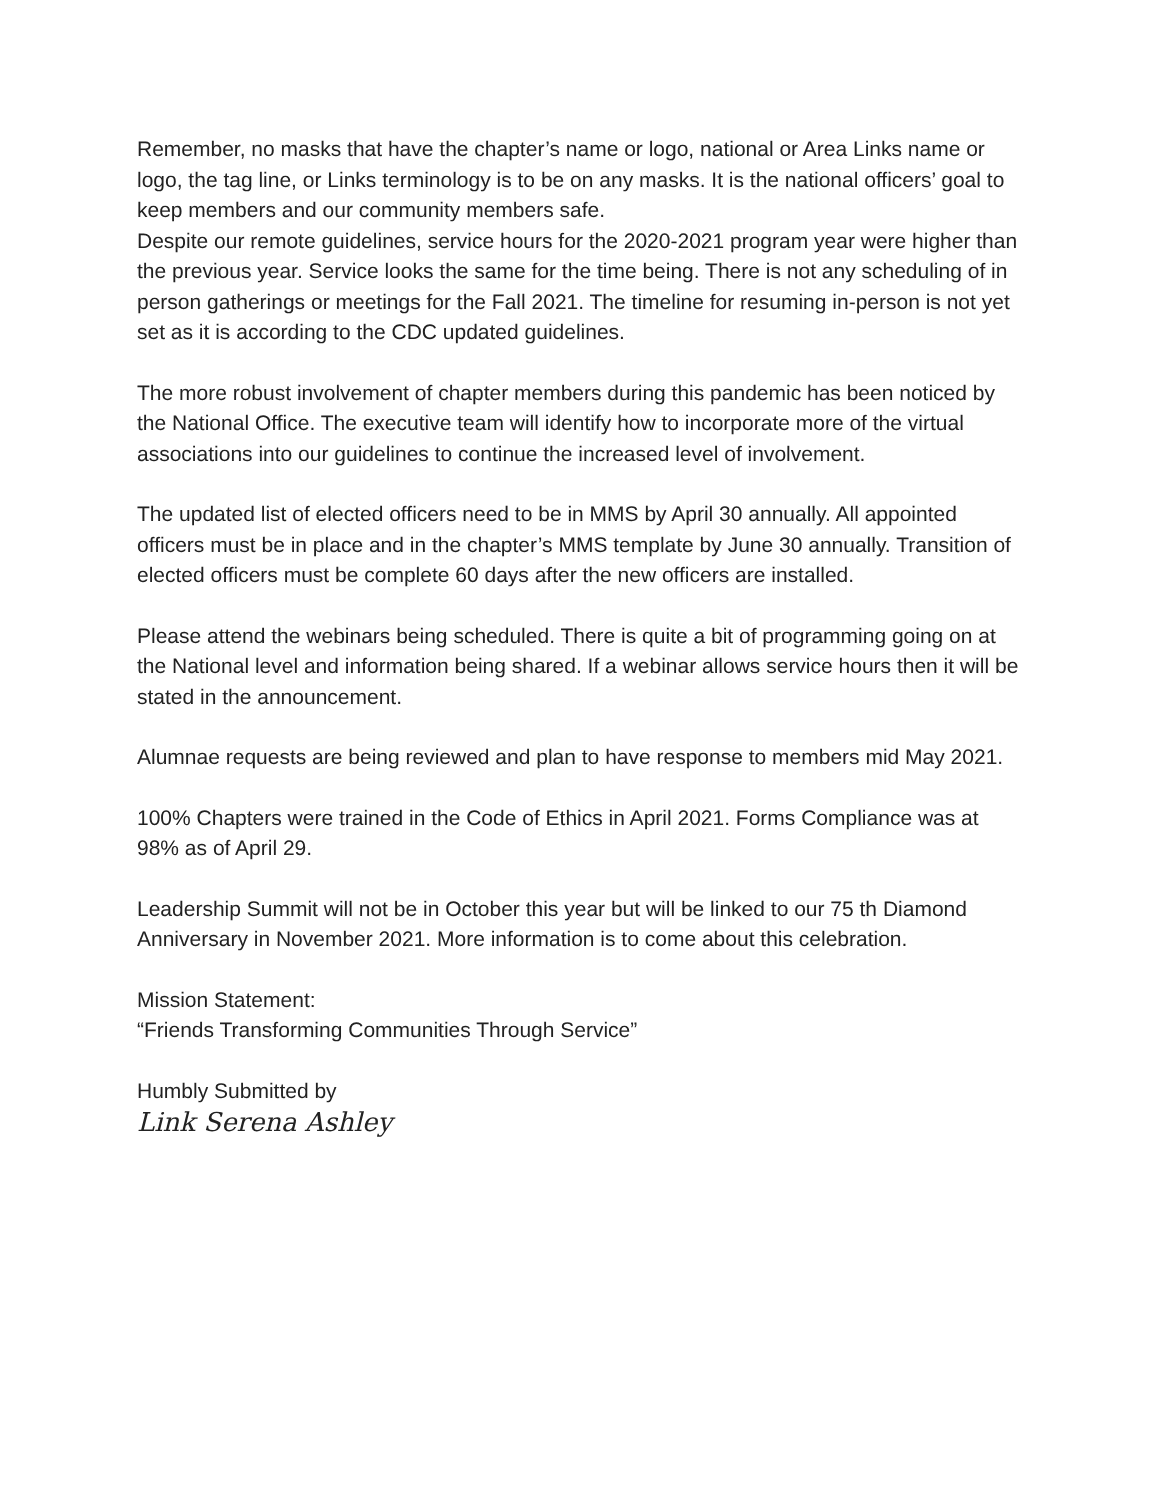Remember, no masks that have the chapter’s name or logo, national or Area Links name or logo, the tag line, or Links terminology is to be on any masks. It is the national officers’ goal to keep members and our community members safe.
Despite our remote guidelines, service hours for the 2020-2021 program year were higher than the previous year. Service looks the same for the time being. There is not any scheduling of in person gatherings or meetings for the Fall 2021. The timeline for resuming in-person is not yet set as it is according to the CDC updated guidelines.
The more robust involvement of chapter members during this pandemic has been noticed by the National Office. The executive team will identify how to incorporate more of the virtual associations into our guidelines to continue the increased level of involvement.
The updated list of elected officers need to be in MMS by April 30 annually. All appointed officers must be in place and in the chapter’s MMS template by June 30 annually. Transition of elected officers must be complete 60 days after the new officers are installed.
Please attend the webinars being scheduled. There is quite a bit of programming going on at the National level and information being shared. If a webinar allows service hours then it will be stated in the announcement.
Alumnae requests are being reviewed and plan to have response to members mid May 2021.
100% Chapters were trained in the Code of Ethics in April 2021. Forms Compliance was at 98% as of April 29.
Leadership Summit will not be in October this year but will be linked to our 75 th Diamond Anniversary in November 2021. More information is to come about this celebration.
Mission Statement:
“Friends Transforming Communities Through Service”
Humbly Submitted by
Link Serena Ashley